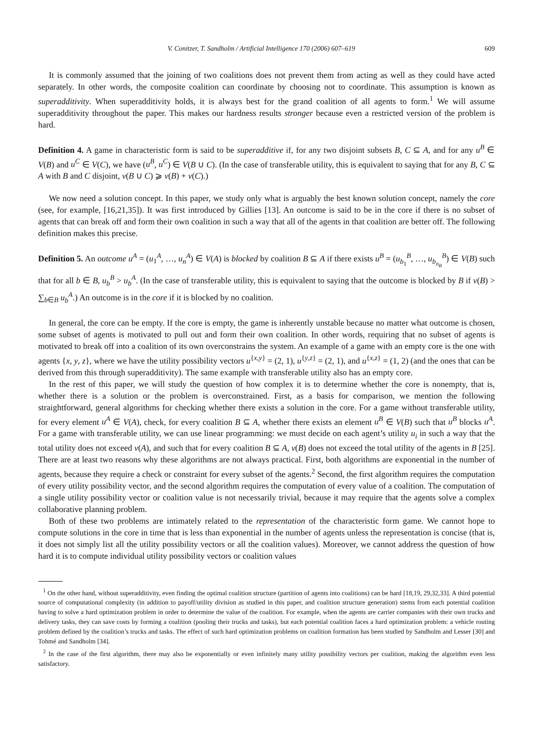V. Conitzer, T. Sandholm / Artificial Intelligence 170 (2006) 607–619 609
It is commonly assumed that the joining of two coalitions does not prevent them from acting as well as they could have acted separately. In other words, the composite coalition can coordinate by choosing not to coordinate. This assumption is known as superadditivity. When superadditivity holds, it is always best for the grand coalition of all agents to form.<sup>1</sup> We will assume superadditivity throughout the paper. This makes our hardness results stronger because even a restricted version of the problem is hard.
Definition 4. A game in characteristic form is said to be superadditive if, for any two disjoint subsets B, C ⊆ A, and for any u<sup>B</sup> ∈ V(B) and u<sup>C</sup> ∈ V(C), we have (u<sup>B</sup>, u<sup>C</sup>) ∈ V(B ∪ C). (In the case of transferable utility, this is equivalent to saying that for any B, C ⊆ A with B and C disjoint, v(B ∪ C) ⩾ v(B) + v(C).)
We now need a solution concept. In this paper, we study only what is arguably the best known solution concept, namely the core (see, for example, [16,21,35]). It was first introduced by Gillies [13]. An outcome is said to be in the core if there is no subset of agents that can break off and form their own coalition in such a way that all of the agents in that coalition are better off. The following definition makes this precise.
Definition 5. An outcome u<sup>A</sup> = (u<sub>1</sub><sup>A</sup>, …, u<sub>n</sub><sup>A</sup>) ∈ V(A) is blocked by coalition B ⊆ A if there exists u<sup>B</sup> = (u<sub>b<sub>1</sub></sub><sup>B</sup>, …, u<sub>b<sub>n<sub>B</sub></sub></sub><sup>B</sup>) ∈ V(B) such that for all b ∈ B, u<sub>b</sub><sup>B</sup> > u<sub>b</sub><sup>A</sup>. (In the case of transferable utility, this is equivalent to saying that the outcome is blocked by B if v(B) > ∑<sub>b∈B</sub> u<sub>b</sub><sup>A</sup>.) An outcome is in the core if it is blocked by no coalition.
In general, the core can be empty. If the core is empty, the game is inherently unstable because no matter what outcome is chosen, some subset of agents is motivated to pull out and form their own coalition. In other words, requiring that no subset of agents is motivated to break off into a coalition of its own overconstrains the system. An example of a game with an empty core is the one with agents {x, y, z}, where we have the utility possibility vectors u<sup>{x,y}</sup> = (2, 1), u<sup>{y,z}</sup> = (2, 1), and u<sup>{x,z}</sup> = (1, 2) (and the ones that can be derived from this through superadditivity). The same example with transferable utility also has an empty core.
In the rest of this paper, we will study the question of how complex it is to determine whether the core is nonempty, that is, whether there is a solution or the problem is overconstrained. First, as a basis for comparison, we mention the following straightforward, general algorithms for checking whether there exists a solution in the core. For a game without transferable utility, for every element u<sup>A</sup> ∈ V(A), check, for every coalition B ⊆ A, whether there exists an element u<sup>B</sup> ∈ V(B) such that u<sup>B</sup> blocks u<sup>A</sup>. For a game with transferable utility, we can use linear programming: we must decide on each agent’s utility u<sub>i</sub> in such a way that the total utility does not exceed v(A), and such that for every coalition B ⊆ A, v(B) does not exceed the total utility of the agents in B [25]. There are at least two reasons why these algorithms are not always practical. First, both algorithms are exponential in the number of agents, because they require a check or constraint for every subset of the agents.<sup>2</sup> Second, the first algorithm requires the computation of every utility possibility vector, and the second algorithm requires the computation of every value of a coalition. The computation of a single utility possibility vector or coalition value is not necessarily trivial, because it may require that the agents solve a complex collaborative planning problem.
Both of these two problems are intimately related to the representation of the characteristic form game. We cannot hope to compute solutions in the core in time that is less than exponential in the number of agents unless the representation is concise (that is, it does not simply list all the utility possibility vectors or all the coalition values). Moreover, we cannot address the question of how hard it is to compute individual utility possibility vectors or coalition values
<sup>1</sup> On the other hand, without superadditivity, even finding the optimal coalition structure (partition of agents into coalitions) can be hard [18,19, 29,32,33]. A third potential source of computational complexity (in addition to payoff/utility division as studied in this paper, and coalition structure generation) stems from each potential coalition having to solve a hard optimization problem in order to determine the value of the coalition. For example, when the agents are carrier companies with their own trucks and delivery tasks, they can save costs by forming a coalition (pooling their trucks and tasks), but each potential coalition faces a hard optimization problem: a vehicle routing problem defined by the coalition’s trucks and tasks. The effect of such hard optimization problems on coalition formation has been studied by Sandholm and Lesser [30] and Tohmé and Sandholm [34].
<sup>2</sup> In the case of the first algorithm, there may also be exponentially or even infinitely many utility possibility vectors per coalition, making the algorithm even less satisfactory.